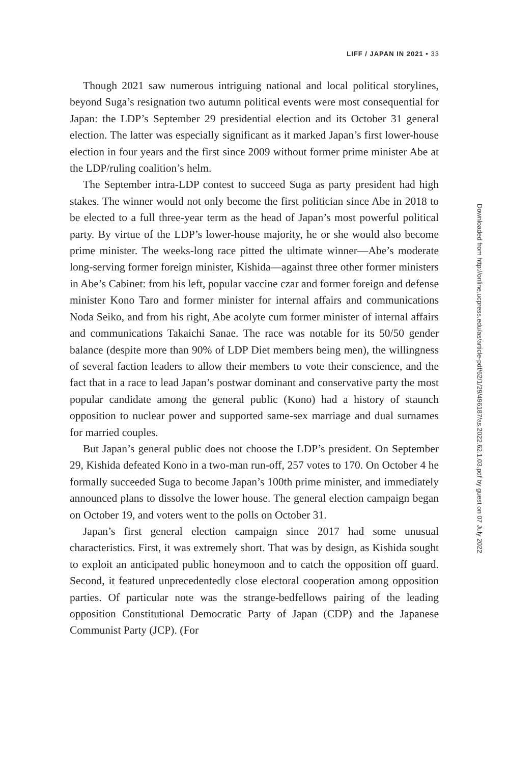LIFF / JAPAN IN 2021 • 33
Though 2021 saw numerous intriguing national and local political storylines, beyond Suga’s resignation two autumn political events were most consequential for Japan: the LDP’s September 29 presidential election and its October 31 general election. The latter was especially significant as it marked Japan’s first lower-house election in four years and the first since 2009 without former prime minister Abe at the LDP/ruling coalition’s helm.
The September intra-LDP contest to succeed Suga as party president had high stakes. The winner would not only become the first politician since Abe in 2018 to be elected to a full three-year term as the head of Japan’s most powerful political party. By virtue of the LDP’s lower-house majority, he or she would also become prime minister. The weeks-long race pitted the ultimate winner—Abe’s moderate long-serving former foreign minister, Kishida—against three other former ministers in Abe’s Cabinet: from his left, popular vaccine czar and former foreign and defense minister Kono Taro and former minister for internal affairs and communications Noda Seiko, and from his right, Abe acolyte cum former minister of internal affairs and communications Takaichi Sanae. The race was notable for its 50/50 gender balance (despite more than 90% of LDP Diet members being men), the willingness of several faction leaders to allow their members to vote their conscience, and the fact that in a race to lead Japan’s postwar dominant and conservative party the most popular candidate among the general public (Kono) had a history of staunch opposition to nuclear power and supported same-sex marriage and dual surnames for married couples.
But Japan’s general public does not choose the LDP’s president. On September 29, Kishida defeated Kono in a two-man run-off, 257 votes to 170. On October 4 he formally succeeded Suga to become Japan’s 100th prime minister, and immediately announced plans to dissolve the lower house. The general election campaign began on October 19, and voters went to the polls on October 31.
Japan’s first general election campaign since 2017 had some unusual characteristics. First, it was extremely short. That was by design, as Kishida sought to exploit an anticipated public honeymoon and to catch the opposition off guard. Second, it featured unprecedentedly close electoral cooperation among opposition parties. Of particular note was the strange-bedfellows pairing of the leading opposition Constitutional Democratic Party of Japan (CDP) and the Japanese Communist Party (JCP). (For
Downloaded from http://online.ucpress.edu/as/article-pdf/62/1/29/496187/as.2022.62.1.03.pdf by guest on 07 July 2022